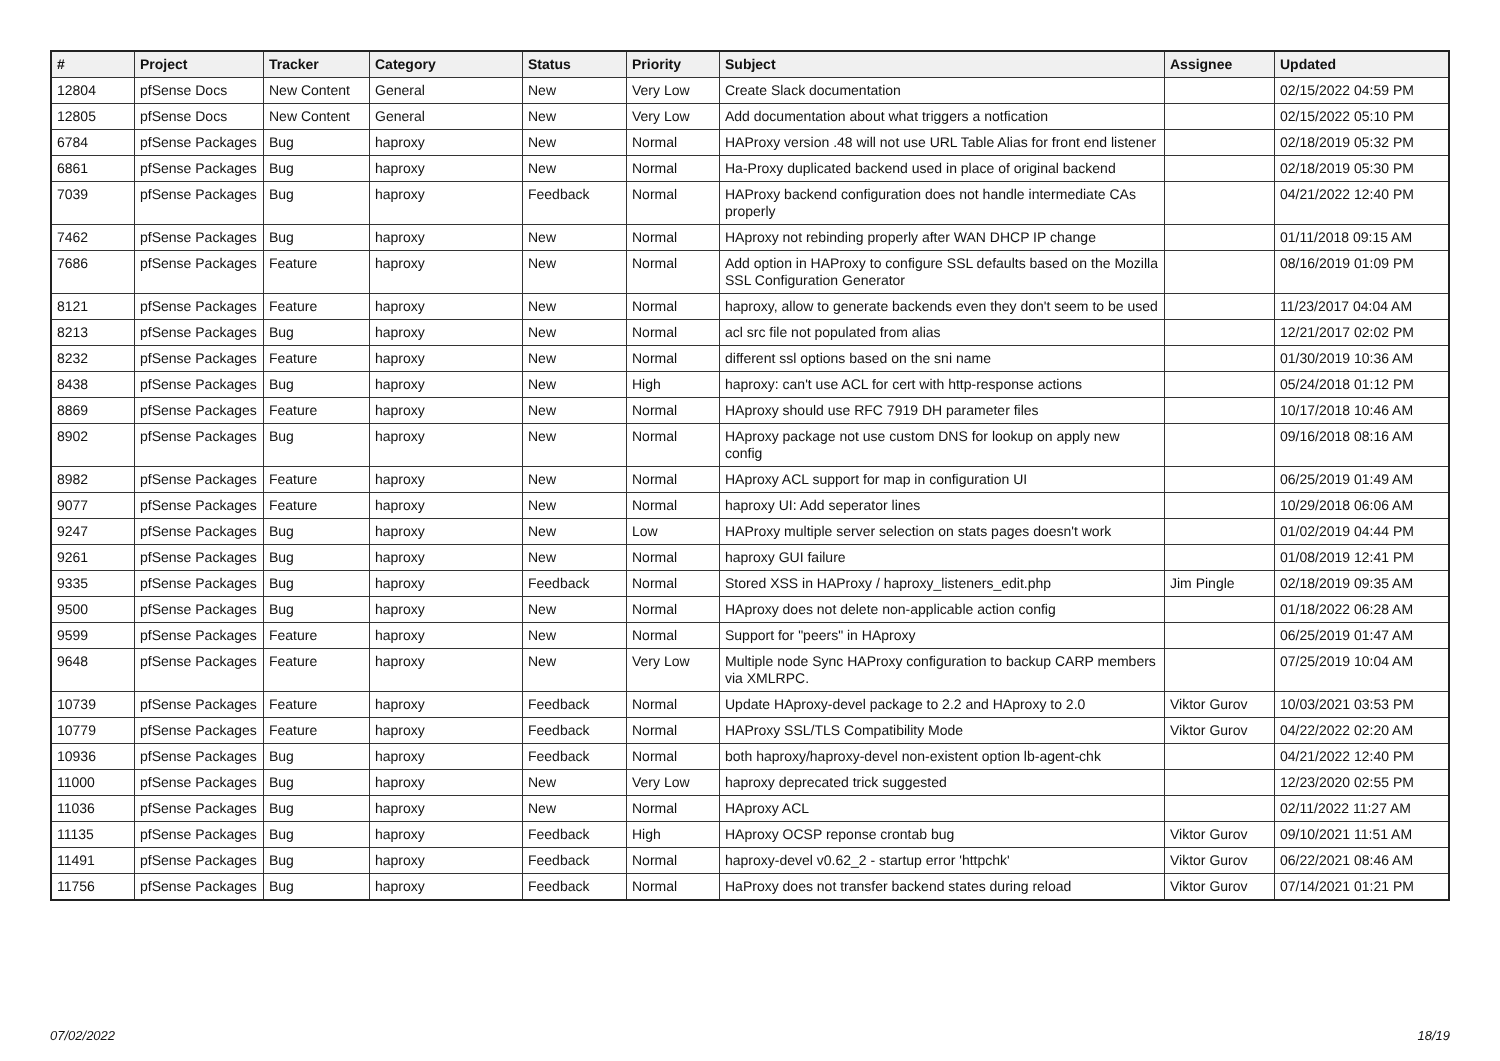| # | Project | Tracker | Category | Status | Priority | Subject | Assignee | Updated |
| --- | --- | --- | --- | --- | --- | --- | --- | --- |
| 12804 | pfSense Docs | New Content | General | New | Very Low | Create Slack documentation | | 02/15/2022 04:59 PM |
| 12805 | pfSense Docs | New Content | General | New | Very Low | Add documentation about what triggers a notfication | | 02/15/2022 05:10 PM |
| 6784 | pfSense Packages | Bug | haproxy | New | Normal | HAProxy version .48 will not use URL Table Alias for front end listener | | 02/18/2019 05:32 PM |
| 6861 | pfSense Packages | Bug | haproxy | New | Normal | Ha-Proxy duplicated backend used in place of original backend | | 02/18/2019 05:30 PM |
| 7039 | pfSense Packages | Bug | haproxy | Feedback | Normal | HAProxy backend configuration does not handle intermediate CAs properly | | 04/21/2022 12:40 PM |
| 7462 | pfSense Packages | Bug | haproxy | New | Normal | HAproxy not rebinding properly after WAN DHCP IP change | | 01/11/2018 09:15 AM |
| 7686 | pfSense Packages | Feature | haproxy | New | Normal | Add option in HAProxy to configure SSL defaults based on the Mozilla SSL Configuration Generator | | 08/16/2019 01:09 PM |
| 8121 | pfSense Packages | Feature | haproxy | New | Normal | haproxy, allow to generate backends even they don't seem to be used | | 11/23/2017 04:04 AM |
| 8213 | pfSense Packages | Bug | haproxy | New | Normal | acl src file not populated from alias | | 12/21/2017 02:02 PM |
| 8232 | pfSense Packages | Feature | haproxy | New | Normal | different ssl options based on the sni name | | 01/30/2019 10:36 AM |
| 8438 | pfSense Packages | Bug | haproxy | New | High | haproxy: can't use ACL for cert with http-response actions | | 05/24/2018 01:12 PM |
| 8869 | pfSense Packages | Feature | haproxy | New | Normal | HAproxy should use RFC 7919 DH parameter files | | 10/17/2018 10:46 AM |
| 8902 | pfSense Packages | Bug | haproxy | New | Normal | HAproxy package not use custom DNS for lookup on apply new config | | 09/16/2018 08:16 AM |
| 8982 | pfSense Packages | Feature | haproxy | New | Normal | HAproxy ACL support for map in configuration UI | | 06/25/2019 01:49 AM |
| 9077 | pfSense Packages | Feature | haproxy | New | Normal | haproxy UI: Add seperator lines | | 10/29/2018 06:06 AM |
| 9247 | pfSense Packages | Bug | haproxy | New | Low | HAProxy multiple server selection on stats pages doesn't work | | 01/02/2019 04:44 PM |
| 9261 | pfSense Packages | Bug | haproxy | New | Normal | haproxy GUI failure | | 01/08/2019 12:41 PM |
| 9335 | pfSense Packages | Bug | haproxy | Feedback | Normal | Stored XSS in HAProxy / haproxy_listeners_edit.php | Jim Pingle | 02/18/2019 09:35 AM |
| 9500 | pfSense Packages | Bug | haproxy | New | Normal | HAproxy does not delete non-applicable action config | | 01/18/2022 06:28 AM |
| 9599 | pfSense Packages | Feature | haproxy | New | Normal | Support for "peers" in HAproxy | | 06/25/2019 01:47 AM |
| 9648 | pfSense Packages | Feature | haproxy | New | Very Low | Multiple node Sync HAProxy configuration to backup CARP members via XMLRPC. | | 07/25/2019 10:04 AM |
| 10739 | pfSense Packages | Feature | haproxy | Feedback | Normal | Update HAproxy-devel package to 2.2 and HAproxy to 2.0 | Viktor Gurov | 10/03/2021 03:53 PM |
| 10779 | pfSense Packages | Feature | haproxy | Feedback | Normal | HAProxy SSL/TLS Compatibility Mode | Viktor Gurov | 04/22/2022 02:20 AM |
| 10936 | pfSense Packages | Bug | haproxy | Feedback | Normal | both haproxy/haproxy-devel non-existent option lb-agent-chk | | 04/21/2022 12:40 PM |
| 11000 | pfSense Packages | Bug | haproxy | New | Very Low | haproxy deprecated trick suggested | | 12/23/2020 02:55 PM |
| 11036 | pfSense Packages | Bug | haproxy | New | Normal | HAproxy ACL | | 02/11/2022 11:27 AM |
| 11135 | pfSense Packages | Bug | haproxy | Feedback | High | HAproxy OCSP reponse crontab bug | Viktor Gurov | 09/10/2021 11:51 AM |
| 11491 | pfSense Packages | Bug | haproxy | Feedback | Normal | haproxy-devel v0.62_2 - startup error 'httpchk' | Viktor Gurov | 06/22/2021 08:46 AM |
| 11756 | pfSense Packages | Bug | haproxy | Feedback | Normal | HaProxy does not transfer backend states during reload | Viktor Gurov | 07/14/2021 01:21 PM |
07/02/2022 18/19